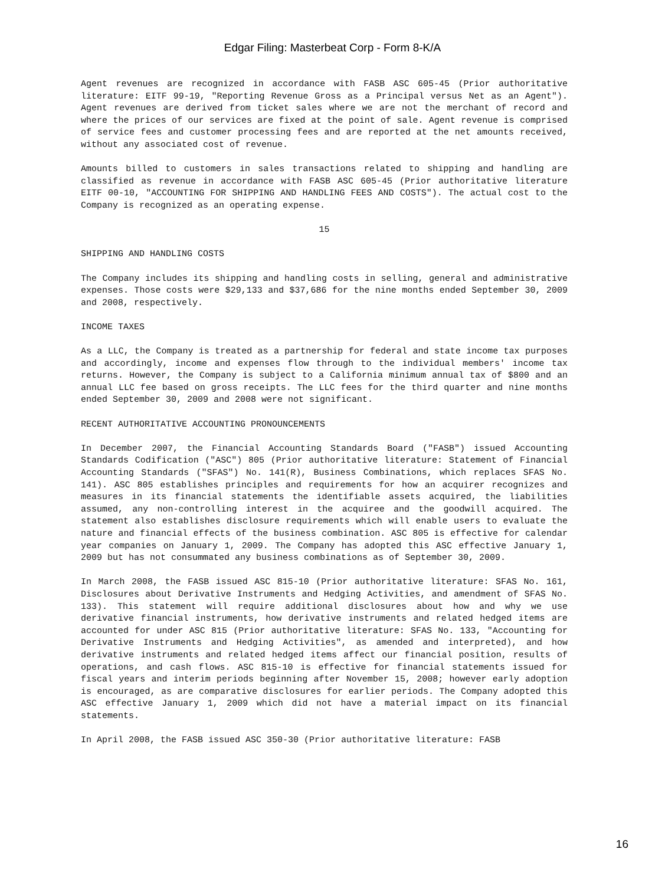Edgar Filing: Masterbeat Corp - Form 8-K/A
Agent revenues are recognized in accordance with FASB ASC 605-45 (Prior authoritative literature: EITF 99-19, "Reporting Revenue Gross as a Principal versus Net as an Agent"). Agent revenues are derived from ticket sales where we are not the merchant of record and where the prices of our services are fixed at the point of sale. Agent revenue is comprised of service fees and customer processing fees and are reported at the net amounts received, without any associated cost of revenue.
Amounts billed to customers in sales transactions related to shipping and handling are classified as revenue in accordance with FASB ASC 605-45 (Prior authoritative literature EITF 00-10, "ACCOUNTING FOR SHIPPING AND HANDLING FEES AND COSTS"). The actual cost to the Company is recognized as an operating expense.
15
SHIPPING AND HANDLING COSTS
The Company includes its shipping and handling costs in selling, general and administrative expenses. Those costs were $29,133 and $37,686 for the nine months ended September 30, 2009 and 2008, respectively.
INCOME TAXES
As a LLC, the Company is treated as a partnership for federal and state income tax purposes and accordingly, income and expenses flow through to the individual members' income tax returns. However, the Company is subject to a California minimum annual tax of $800 and an annual LLC fee based on gross receipts. The LLC fees for the third quarter and nine months ended September 30, 2009 and 2008 were not significant.
RECENT AUTHORITATIVE ACCOUNTING PRONOUNCEMENTS
In December 2007, the Financial Accounting Standards Board ("FASB") issued Accounting Standards Codification ("ASC") 805 (Prior authoritative literature: Statement of Financial Accounting Standards ("SFAS") No. 141(R), Business Combinations, which replaces SFAS No. 141). ASC 805 establishes principles and requirements for how an acquirer recognizes and measures in its financial statements the identifiable assets acquired, the liabilities assumed, any non-controlling interest in the acquiree and the goodwill acquired. The statement also establishes disclosure requirements which will enable users to evaluate the nature and financial effects of the business combination. ASC 805 is effective for calendar year companies on January 1, 2009. The Company has adopted this ASC effective January 1, 2009 but has not consummated any business combinations as of September 30, 2009.
In March 2008, the FASB issued ASC 815-10 (Prior authoritative literature: SFAS No. 161, Disclosures about Derivative Instruments and Hedging Activities, and amendment of SFAS No. 133). This statement will require additional disclosures about how and why we use derivative financial instruments, how derivative instruments and related hedged items are accounted for under ASC 815 (Prior authoritative literature: SFAS No. 133, "Accounting for Derivative Instruments and Hedging Activities", as amended and interpreted), and how derivative instruments and related hedged items affect our financial position, results of operations, and cash flows. ASC 815-10 is effective for financial statements issued for fiscal years and interim periods beginning after November 15, 2008; however early adoption is encouraged, as are comparative disclosures for earlier periods. The Company adopted this ASC effective January 1, 2009 which did not have a material impact on its financial statements.
In April 2008, the FASB issued ASC 350-30 (Prior authoritative literature: FASB
16